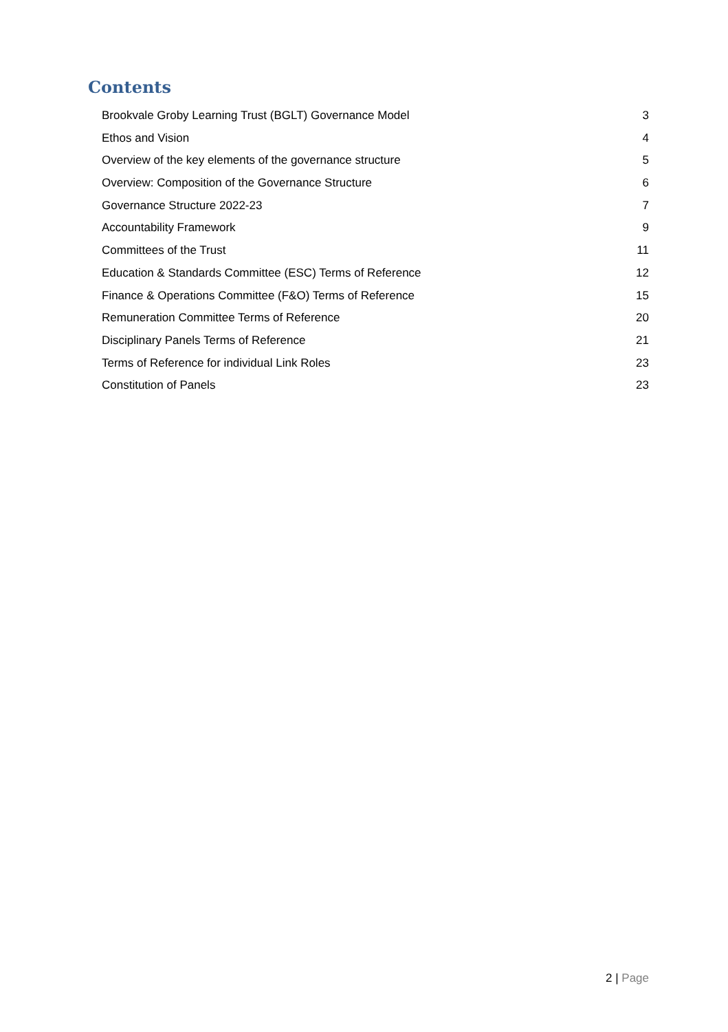Contents
Brookvale Groby Learning Trust (BGLT) Governance Model 3
Ethos and Vision 4
Overview of the key elements of the governance structure 5
Overview: Composition of the Governance Structure 6
Governance Structure 2022-23 7
Accountability Framework 9
Committees of the Trust 11
Education & Standards Committee (ESC) Terms of Reference 12
Finance & Operations Committee (F&O) Terms of Reference 15
Remuneration Committee Terms of Reference 20
Disciplinary Panels Terms of Reference 21
Terms of Reference for individual Link Roles 23
Constitution of Panels 23
2 | Page